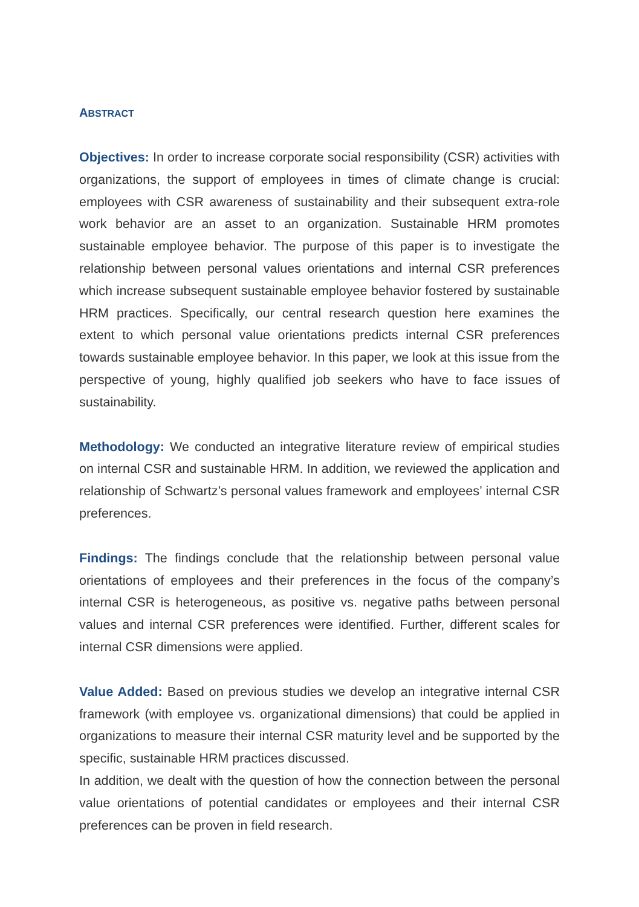ABSTRACT
Objectives: In order to increase corporate social responsibility (CSR) activities with organizations, the support of employees in times of climate change is crucial: employees with CSR awareness of sustainability and their subsequent extra-role work behavior are an asset to an organization. Sustainable HRM promotes sustainable employee behavior. The purpose of this paper is to investigate the relationship between personal values orientations and internal CSR preferences which increase subsequent sustainable employee behavior fostered by sustainable HRM practices. Specifically, our central research question here examines the extent to which personal value orientations predicts internal CSR preferences towards sustainable employee behavior. In this paper, we look at this issue from the perspective of young, highly qualified job seekers who have to face issues of sustainability.
Methodology: We conducted an integrative literature review of empirical studies on internal CSR and sustainable HRM. In addition, we reviewed the application and relationship of Schwartz’s personal values framework and employees’ internal CSR preferences.
Findings: The findings conclude that the relationship between personal value orientations of employees and their preferences in the focus of the company’s internal CSR is heterogeneous, as positive vs. negative paths between personal values and internal CSR preferences were identified. Further, different scales for internal CSR dimensions were applied.
Value Added: Based on previous studies we develop an integrative internal CSR framework (with employee vs. organizational dimensions) that could be applied in organizations to measure their internal CSR maturity level and be supported by the specific, sustainable HRM practices discussed.
In addition, we dealt with the question of how the connection between the personal value orientations of potential candidates or employees and their internal CSR preferences can be proven in field research.